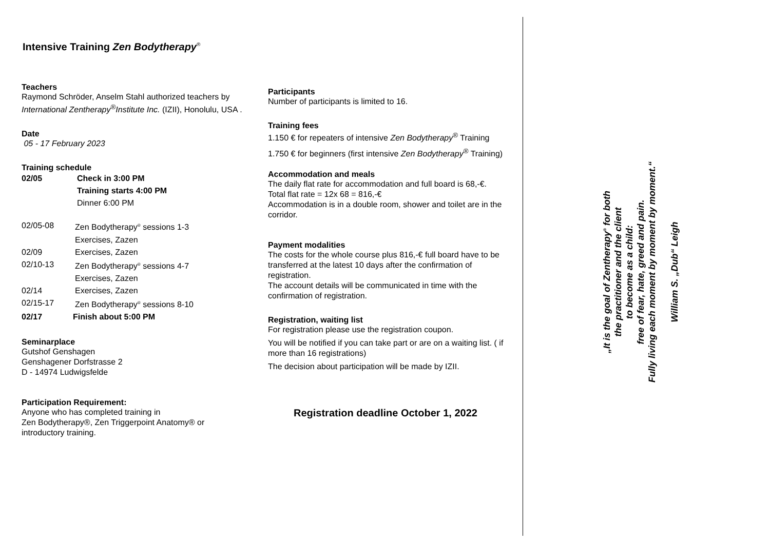Intensive Training Zen Bodytherapy<sup>®</sup>
Teachers
Raymond Schröder, Anselm Stahl authorized teachers by International Zentherapy<sup>®</sup>Institute Inc. (IZII), Honolulu, USA .
Date
05 - 17 February 2023
Training schedule
02/05 Check in 3:00 PM
Training starts 4:00 PM
Dinner 6:00 PM
02/05-08 Zen Bodytherapy<sup>®</sup> sessions 1-3
Exercises, Zazen
02/09 Exercises, Zazen
02/10-13 Zen Bodytherapy<sup>®</sup> sessions 4-7
Exercises, Zazen
02/14 Exercises, Zazen
02/15-17 Zen Bodytherapy<sup>®</sup> sessions 8-10
02/17 Finish about 5:00 PM
Seminarplace
Gutshof Genshagen
Genshagener Dorfstrasse 2
D - 14974 Ludwigsfelde
Participation Requirement:
Anyone who has completed training in
Zen Bodytherapy®, Zen Triggerpoint Anatomy® or
introductory training.
Participants
Number of participants is limited to 16.
Training fees
1.150 € for repeaters of intensive Zen Bodytherapy<sup>®</sup> Training
1.750 € for beginners (first intensive Zen Bodytherapy<sup>®</sup> Training)
Accommodation and meals
The daily flat rate for accommodation and full board is 68,-€.
Total flat rate = 12x 68 = 816,-€
Accommodation is in a double room, shower and toilet are in the corridor.
Payment modalities
The costs for the whole course plus 816,-€ full board have to be transferred at the latest 10 days after the confirmation of registration.
The account details will be communicated in time with the confirmation of registration.
Registration, waiting list
For registration please use the registration coupon.
You will be notified if you can take part or are on a waiting list. ( if more than 16 registrations)
The decision about participation will be made by IZII.
Registration deadline October 1, 2022
„It is the goal of Zentherapy<sup>®</sup> for both
the practitioner and the client
to become as a child:
free of fear, hate, greed and pain.
Fully living each moment by moment by moment.“
William S. „Dub“ Leigh